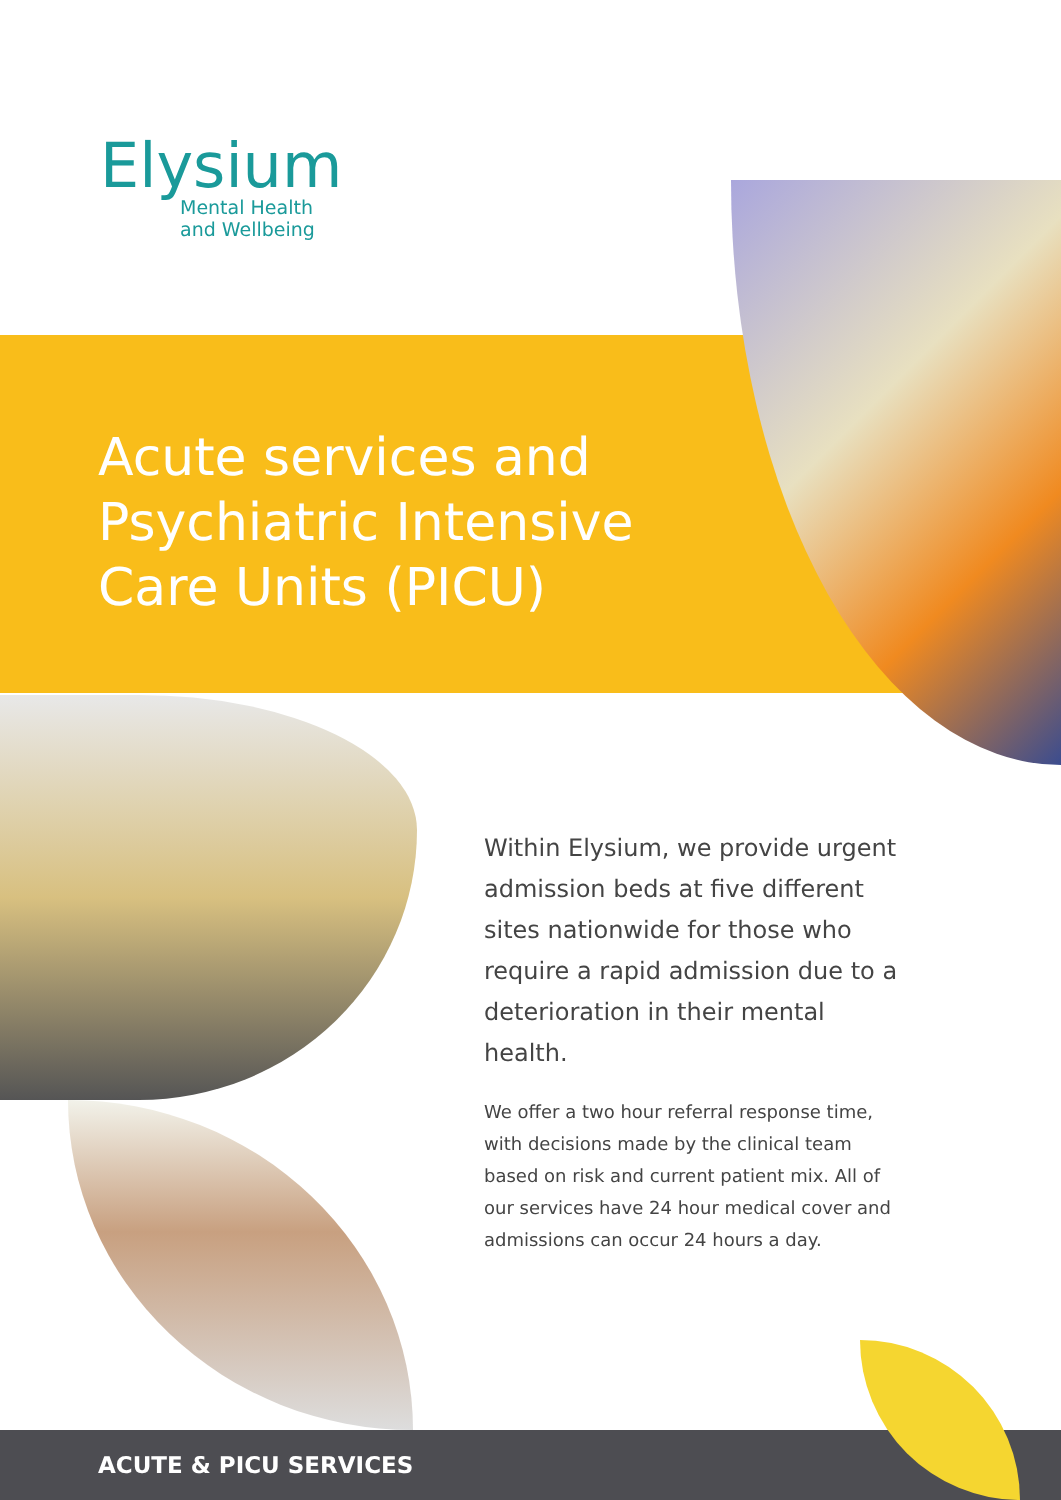Elysium
Mental Health
and Wellbeing
Acute services and
Psychiatric Intensive
Care Units (PICU)
Within Elysium, we provide urgent admission beds at five different sites nationwide for those who require a rapid admission due to a deterioration in their mental health.
We offer a two hour referral response time, with decisions made by the clinical team based on risk and current patient mix. All of our services have 24 hour medical cover and admissions can occur 24 hours a day.
ACUTE & PICU SERVICES